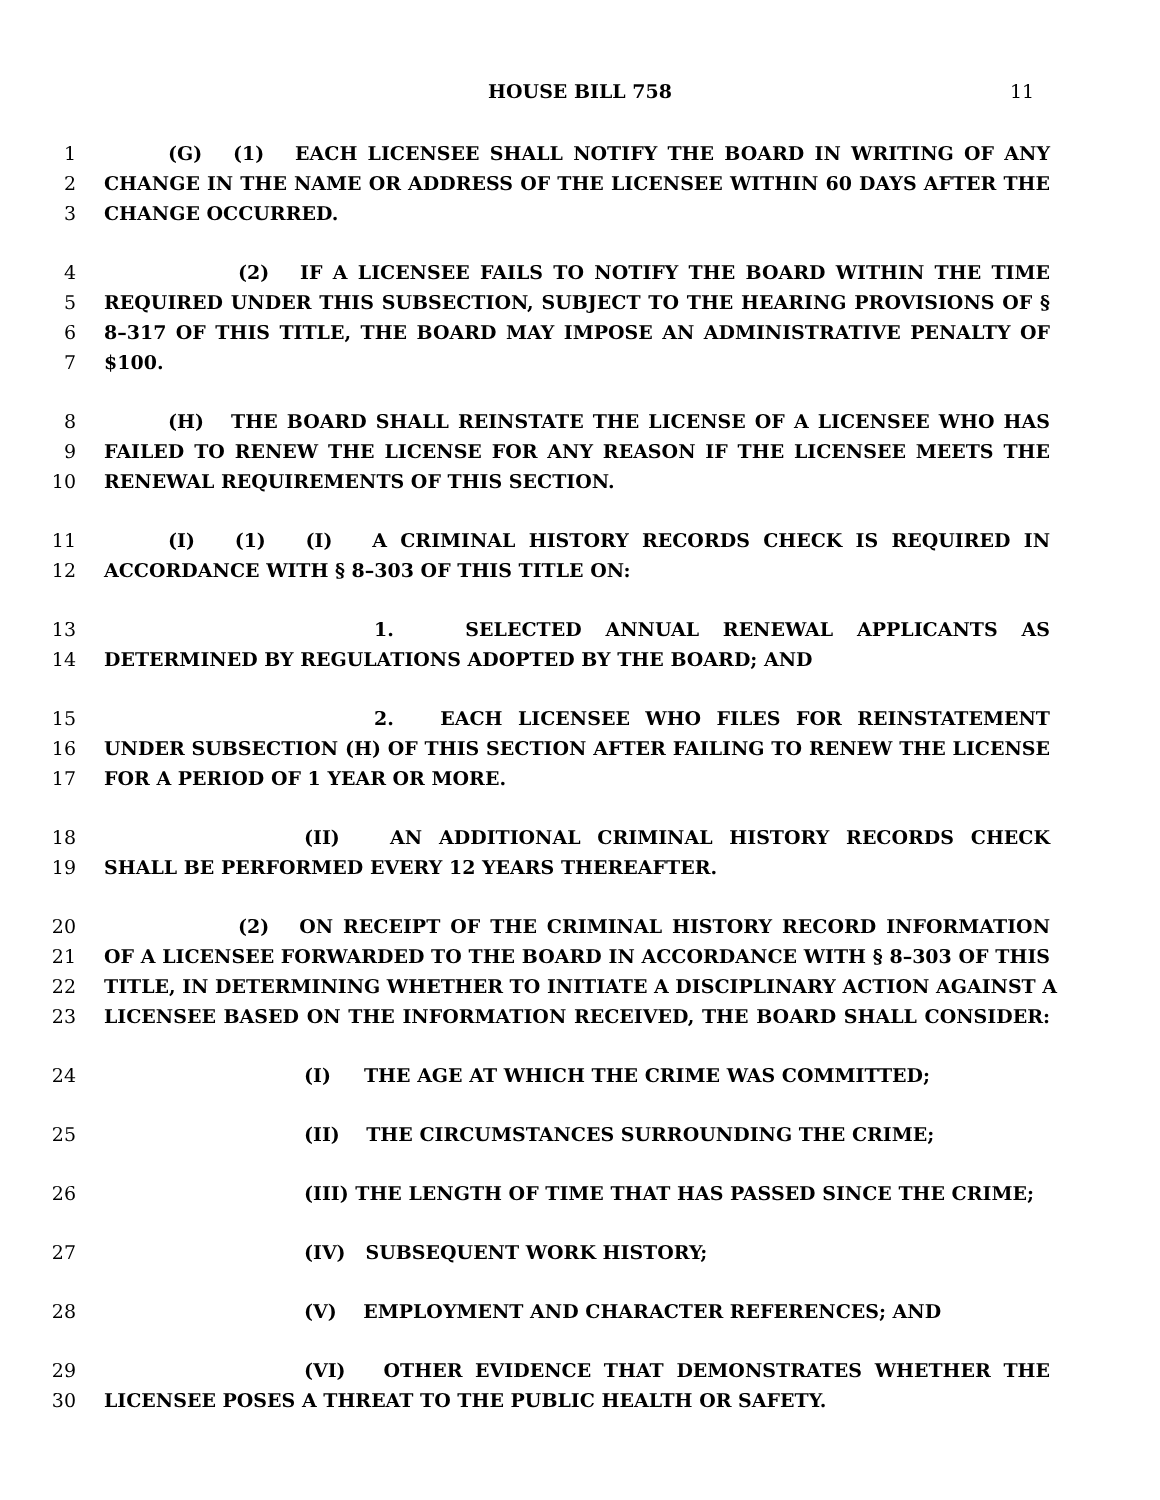HOUSE BILL 758 11
1 (G) (1) EACH LICENSEE SHALL NOTIFY THE BOARD IN WRITING OF ANY
2 CHANGE IN THE NAME OR ADDRESS OF THE LICENSEE WITHIN 60 DAYS AFTER THE
3 CHANGE OCCURRED.
4 (2) IF A LICENSEE FAILS TO NOTIFY THE BOARD WITHIN THE TIME
5 REQUIRED UNDER THIS SUBSECTION, SUBJECT TO THE HEARING PROVISIONS OF §
6 8–317 OF THIS TITLE, THE BOARD MAY IMPOSE AN ADMINISTRATIVE PENALTY OF
7 $100.
8 (H) THE BOARD SHALL REINSTATE THE LICENSE OF A LICENSEE WHO HAS
9 FAILED TO RENEW THE LICENSE FOR ANY REASON IF THE LICENSEE MEETS THE
10 RENEWAL REQUIREMENTS OF THIS SECTION.
11 (I) (1) (I) A CRIMINAL HISTORY RECORDS CHECK IS REQUIRED IN
12 ACCORDANCE WITH § 8–303 OF THIS TITLE ON:
13 1. SELECTED ANNUAL RENEWAL APPLICANTS AS
14 DETERMINED BY REGULATIONS ADOPTED BY THE BOARD; AND
15 2. EACH LICENSEE WHO FILES FOR REINSTATEMENT
16 UNDER SUBSECTION (H) OF THIS SECTION AFTER FAILING TO RENEW THE LICENSE
17 FOR A PERIOD OF 1 YEAR OR MORE.
18 (II) AN ADDITIONAL CRIMINAL HISTORY RECORDS CHECK
19 SHALL BE PERFORMED EVERY 12 YEARS THEREAFTER.
20 (2) ON RECEIPT OF THE CRIMINAL HISTORY RECORD INFORMATION
21 OF A LICENSEE FORWARDED TO THE BOARD IN ACCORDANCE WITH § 8–303 OF THIS
22 TITLE, IN DETERMINING WHETHER TO INITIATE A DISCIPLINARY ACTION AGAINST A
23 LICENSEE BASED ON THE INFORMATION RECEIVED, THE BOARD SHALL CONSIDER:
24 (I) THE AGE AT WHICH THE CRIME WAS COMMITTED;
25 (II) THE CIRCUMSTANCES SURROUNDING THE CRIME;
26 (III) THE LENGTH OF TIME THAT HAS PASSED SINCE THE CRIME;
27 (IV) SUBSEQUENT WORK HISTORY;
28 (V) EMPLOYMENT AND CHARACTER REFERENCES; AND
29 (VI) OTHER EVIDENCE THAT DEMONSTRATES WHETHER THE
30 LICENSEE POSES A THREAT TO THE PUBLIC HEALTH OR SAFETY.